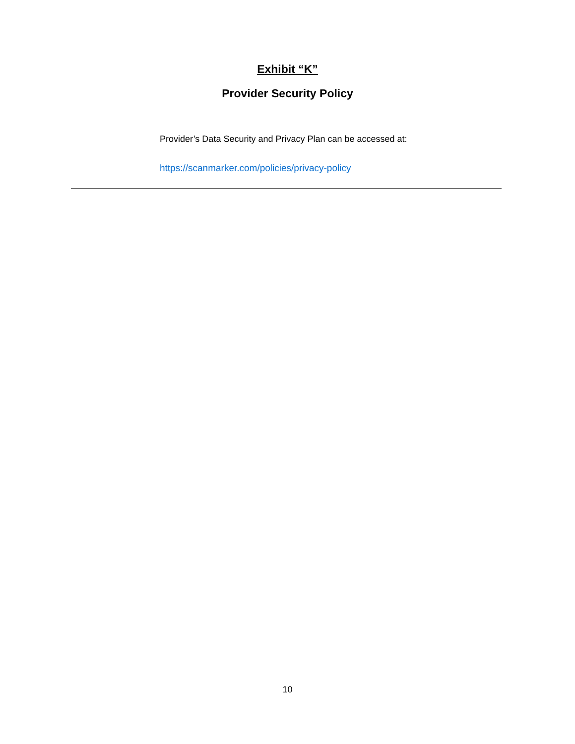Exhibit “K”
Provider Security Policy
Provider’s Data Security and Privacy Plan can be accessed at:
https://scanmarker.com/policies/privacy-policy
10